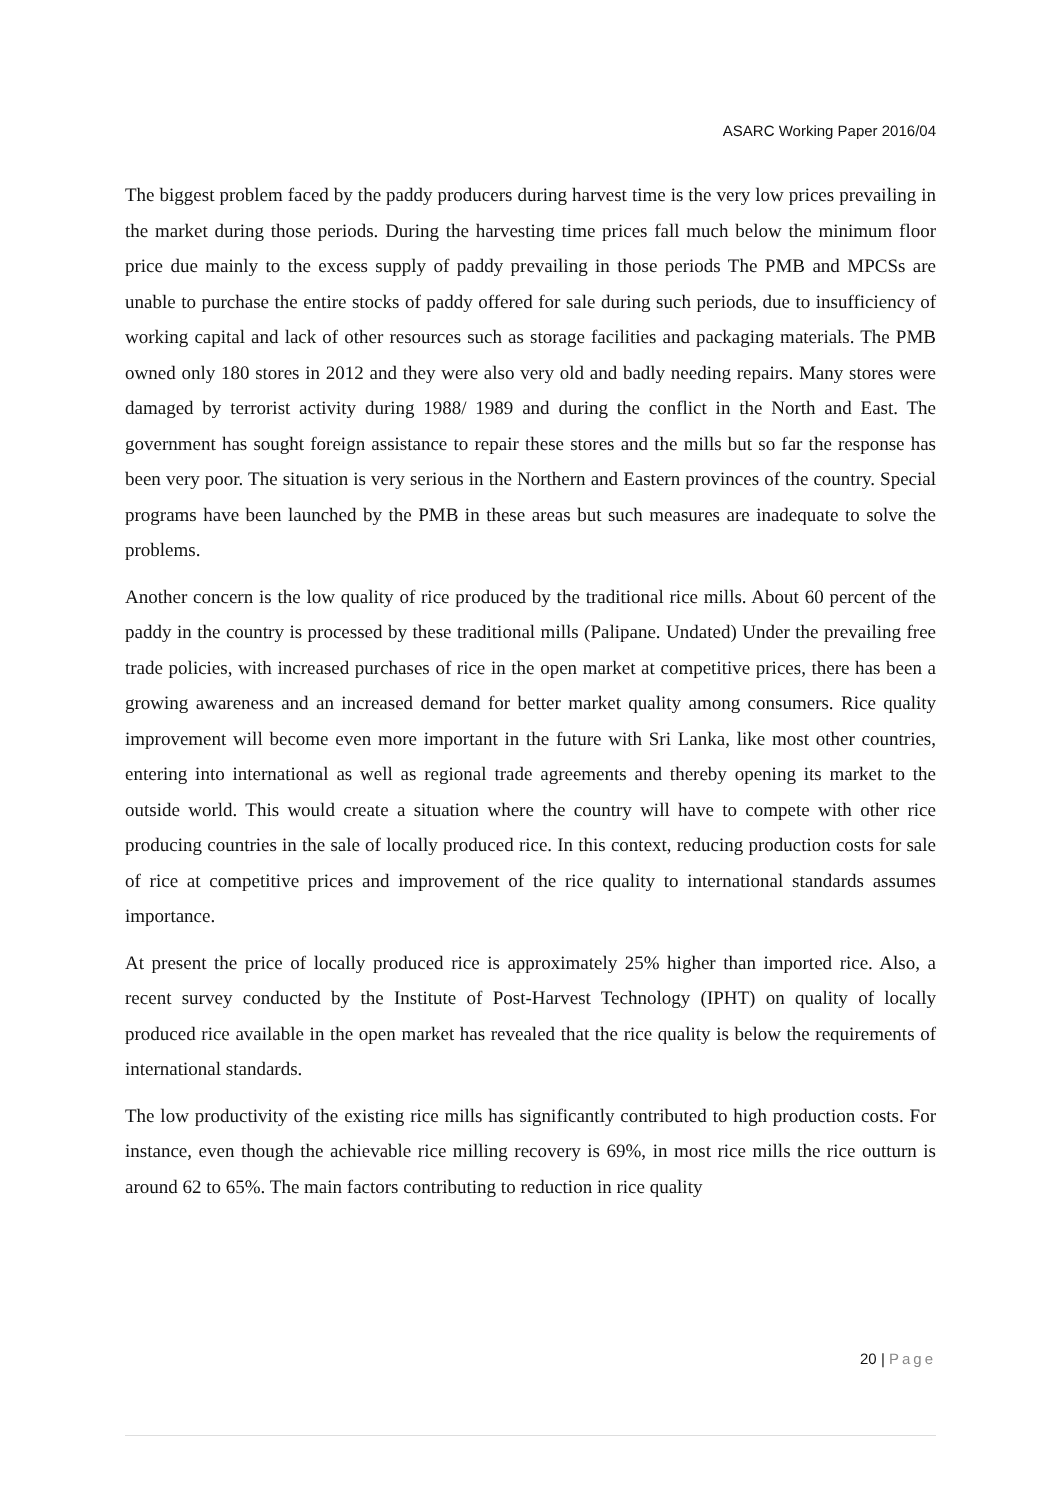ASARC Working Paper 2016/04
The biggest problem faced by the paddy producers during harvest time is the very low prices prevailing in the market during those periods. During the harvesting time prices fall much below the minimum floor price due mainly to the excess supply of paddy prevailing in those periods The PMB and MPCSs are unable to purchase the entire stocks of paddy offered for sale during such periods, due to insufficiency of working capital and lack of other resources such as storage facilities and packaging materials. The PMB owned only 180 stores in 2012 and they were also very old and badly needing repairs. Many stores were damaged by terrorist activity during 1988/ 1989 and during the conflict in the North and East. The government has sought foreign assistance to repair these stores and the mills but so far the response has been very poor. The situation is very serious in the Northern and Eastern provinces of the country. Special programs have been launched by the PMB in these areas but such measures are inadequate to solve the problems.
Another concern is the low quality of rice produced by the traditional rice mills. About 60 percent of the paddy in the country is processed by these traditional mills (Palipane. Undated) Under the prevailing free trade policies, with increased purchases of rice in the open market at competitive prices, there has been a growing awareness and an increased demand for better market quality among consumers. Rice quality improvement will become even more important in the future with Sri Lanka, like most other countries, entering into international as well as regional trade agreements and thereby opening its market to the outside world. This would create a situation where the country will have to compete with other rice producing countries in the sale of locally produced rice. In this context, reducing production costs for sale of rice at competitive prices and improvement of the rice quality to international standards assumes importance.
At present the price of locally produced rice is approximately 25% higher than imported rice. Also, a recent survey conducted by the Institute of Post-Harvest Technology (IPHT) on quality of locally produced rice available in the open market has revealed that the rice quality is below the requirements of international standards.
The low productivity of the existing rice mills has significantly contributed to high production costs. For instance, even though the achievable rice milling recovery is 69%, in most rice mills the rice outturn is around 62 to 65%. The main factors contributing to reduction in rice quality
20 | Page